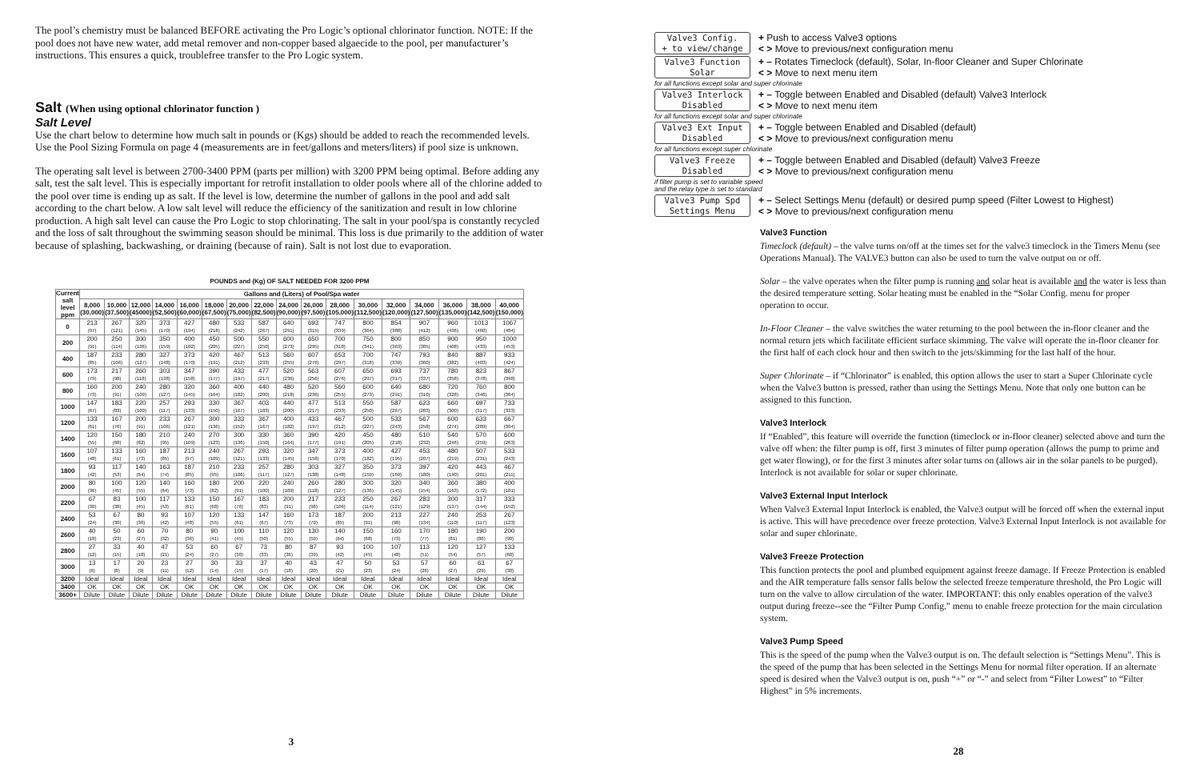The pool’s chemistry must be balanced BEFORE activating the Pro Logic’s optional chlorinator function. NOTE: If the pool does not have new water, add metal remover and non-copper based algaecide to the pool, per manufacturer’s instructions. This ensures a quick, troublefree transfer to the Pro Logic system.
Salt (When using optional chlorinator function )
Salt Level
Use the chart below to determine how much salt in pounds or (Kgs) should be added to reach the recommended levels. Use the Pool Sizing Formula on page 4 (measurements are in feet/gallons and meters/liters) if pool size is unknown.
The operating salt level is between 2700-3400 PPM (parts per million) with 3200 PPM being optimal. Before adding any salt, test the salt level. This is especially important for retrofit installation to older pools where all of the chlorine added to the pool over time is ending up as salt. If the level is low, determine the number of gallons in the pool and add salt according to the chart below. A low salt level will reduce the efficiency of the sanitization and result in low chlorine production. A high salt level can cause the Pro Logic to stop chlorinating. The salt in your pool/spa is constantly recycled and the loss of salt throughout the swimming season should be minimal. This loss is due primarily to the addition of water because of splashing, backwashing, or draining (because of rain). Salt is not lost due to evaporation.
POUNDS and (Kg) OF SALT NEEDED FOR 3200 PPM
| Current salt level ppm | Gallons and (Liters) of Pool/Spa water | | | | | | | | | | | | | | | | |
| --- | --- | --- | --- | --- | --- | --- | --- | --- | --- | --- | --- | --- | --- | --- | --- | --- | --- |
| | 8,000 (30,000) | 10,000 (37,500) | 12,000 (45000) | 14,000 (52,500) | 16,000 (60,000) | 18,000 (67,500) | 20,000 (75,000) | 22,000 (82,500) | 24,000 (90,000) | 26,000 (97,500) | 28,000 (105,000) | 30,000 (112,500) | 32,000 (120,000) | 34,000 (127,500) | 36,000 (135,000) | 38,000 (142,500) | 40,000 (150,000) |
| 0 | 213 (97) | 267 (121) | 320 (145) | 373 (170) | 427 (194) | 480 (218) | 533 (242) | 587 (267) | 640 (291) | 693 (315) | 747 (339) | 800 (364) | 854 (388) | 907 (412) | 960 (436) | 1013 (460) | 1067 (484) |
| 200 | 200 (91) | 250 (114) | 300 (136) | 350 (159) | 400 (182) | 450 (205) | 500 (227) | 550 (250) | 600 (273) | 650 (295) | 700 (318) | 750 (341) | 800 (363) | 850 (385) | 900 (408) | 950 (433) | 1000 (453) |
| 400 | 187 (85) | 233 (106) | 280 (127) | 327 (148) | 373 (170) | 420 (191) | 467 (212) | 513 (233) | 560 (255) | 607 (276) | 653 (297) | 700 (318) | 747 (339) | 793 (360) | 840 (382) | 887 (403) | 933 (424) |
| 600 | 173 (79) | 217 (98) | 260 (118) | 303 (138) | 347 (158) | 390 (177) | 433 (197) | 477 (217) | 520 (236) | 563 (256) | 607 (276) | 650 (297) | 693 (317) | 737 (337) | 780 (358) | 823 (378) | 867 (398) |
| 800 | 160 (73) | 200 (91) | 240 (109) | 280 (127) | 320 (145) | 360 (164) | 400 (182) | 440 (200) | 480 (218) | 520 (236) | 560 (255) | 600 (273) | 640 (291) | 680 (310) | 720 (328) | 760 (346) | 800 (364) |
| 1000 | 147 (67) | 183 (83) | 220 (100) | 257 (117) | 293 (133) | 330 (150) | 367 (167) | 403 (183) | 440 (200) | 477 (217) | 513 (233) | 550 (250) | 587 (267) | 623 (283) | 660 (300) | 697 (317) | 733 (333) |
| 1200 | 133 (61) | 167 (76) | 200 (91) | 233 (106) | 267 (121) | 300 (136) | 333 (152) | 367 (167) | 400 (182) | 433 (197) | 467 (212) | 500 (227) | 533 (243) | 567 (258) | 600 (274) | 633 (289) | 667 (304) |
| 1400 | 120 (55) | 150 (68) | 180 (82) | 210 (95) | 240 (109) | 270 (123) | 300 (136) | 330 (150) | 360 (164) | 390 (177) | 420 (191) | 450 (205) | 480 (218) | 510 (232) | 540 (246) | 570 (259) | 600 (263) |
| 1600 | 107 (48) | 133 (61) | 160 (73) | 187 (85) | 213 (97) | 240 (109) | 267 (121) | 293 (133) | 320 (145) | 347 (158) | 373 (170) | 400 (182) | 427 (195) | 453 (207) | 480 (219) | 507 (231) | 533 (243) |
| 1800 | 93 (42) | 117 (53) | 140 (64) | 163 (74) | 187 (85) | 210 (95) | 233 (106) | 257 (117) | 280 (127) | 303 (138) | 327 (148) | 350 (159) | 373 (169) | 397 (180) | 420 (190) | 443 (201) | 467 (211) |
| 2000 | 80 (36) | 100 (45) | 120 (55) | 140 (64) | 160 (73) | 180 (82) | 200 (91) | 220 (100) | 240 (109) | 260 (118) | 280 (127) | 300 (136) | 320 (145) | 340 (154) | 360 (163) | 380 (172) | 400 (181) |
| 2200 | 67 (30) | 83 (38) | 100 (45) | 117 (53) | 133 (61) | 150 (68) | 167 (76) | 183 (83) | 200 (91) | 217 (98) | 233 (106) | 250 (114) | 267 (121) | 283 (129) | 300 (137) | 317 (144) | 333 (152) |
| 2400 | 53 (24) | 67 (30) | 80 (36) | 93 (42) | 107 (48) | 120 (55) | 133 (61) | 147 (67) | 160 (73) | 173 (79) | 187 (85) | 200 (91) | 213 (98) | 227 (134) | 240 (110) | 253 (117) | 267 (123) |
| 2600 | 40 (18) | 50 (23) | 60 (27) | 70 (32) | 80 (36) | 90 (41) | 100 (45) | 110 (50) | 120 (55) | 130 (59) | 140 (64) | 150 (68) | 160 (73) | 170 (77) | 180 (81) | 190 (86) | 200 (90) |
| 2800 | 27 (12) | 33 (15) | 40 (18) | 47 (21) | 53 (24) | 60 (27) | 67 (30) | 73 (33) | 80 (36) | 87 (39) | 93 (42) | 100 (45) | 107 (48) | 113 (51) | 120 (54) | 127 (57) | 133 (60) |
| 3000 | 13 (6) | 17 (8) | 20 (9) | 23 (11) | 27 (12) | 30 (14) | 33 (15) | 37 (17) | 40 (18) | 43 (20) | 47 (21) | 50 (23) | 53 (24) | 57 (26) | 60 (27) | 63 (29) | 67 (30) |
| 3200 | Ideal | Ideal | Ideal | Ideal | Ideal | Ideal | Ideal | Ideal | Ideal | Ideal | Ideal | Ideal | Ideal | Ideal | Ideal | Ideal | Ideal |
| 3400 | OK | OK | OK | OK | OK | OK | OK | OK | OK | OK | OK | OK | OK | OK | OK | OK | OK |
| 3600+ | Dilute | Dilute | Dilute | Dilute | Dilute | Dilute | Dilute | Dilute | Dilute | Dilute | Dilute | Dilute | Dilute | Dilute | Dilute | Dilute | Dilute |
3
Valve3 Config.
+ to view/change
+ Push to access Valve3 options
< > Move to previous/next configuration menu
Valve3 Function
Solar
+ – Rotates Timeclock (default), Solar, In-floor Cleaner and Super Chlorinate
< > Move to next menu item
for all functions except solar and super chlorinate
Valve3 Interlock
Disabled
+ – Toggle between Enabled and Disabled (default) Valve3 Interlock
< > Move to next menu item
for all functions except solar and super chlorinate
Valve3 Ext Input
Disabled
+ – Toggle between Enabled and Disabled (default)
< > Move to previous/next configuration menu
for all functions except super chlorinate
Valve3 Freeze
Disabled
+ – Toggle between Enabled and Disabled (default) Valve3 Freeze
< > Move to previous/next configuration menu
if filter pump is set to variable speed
and the relay type is set to standard
Valve3 Pump Spd
Settings Menu
+ – Select Settings Menu (default) or desired pump speed (Filter Lowest to Highest)
< > Move to previous/next configuration menu
Valve3 Function
Timeclock (default) – the valve turns on/off at the times set for the valve3 timeclock in the Timers Menu (see Operations Manual). The VALVE3 button can also be used to turn the valve output on or off.
Solar – the valve operates when the filter pump is running and solar heat is available and the water is less than the desired temperature setting. Solar heating must be enabled in the “Solar Config. menu for proper operation to occur.
In-Floor Cleaner – the valve switches the water returning to the pool between the in-floor cleaner and the normal return jets which facilitate efficient surface skimming. The valve will operate the in-floor cleaner for the first half of each clock hour and then switch to the jets/skimming for the last half of the hour.
Super Chlorinate – if “Chlorinator” is enabled, this option allows the user to start a Super Chlorinate cycle when the Valve3 button is pressed, rather than using the Settings Menu. Note that only one button can be assigned to this function.
Valve3 Interlock
If “Enabled”, this feature will override the function (timeclock or in-floor cleaner) selected above and turn the valve off when: the filter pump is off, first 3 minutes of filter pump operation (allows the pump to prime and get water flowing), or for the first 3 minutes after solar turns on (allows air in the solar panels to be purged). Interlock is not available for solar or super chlorinate.
Valve3 External Input Interlock
When Valve3 External Input Interlock is enabled, the Valve3 output will be forced off when the external input is active. This will have precedence over freeze protection. Valve3 External Input Interlock is not available for solar and super chlorinate.
Valve3 Freeze Protection
This function protects the pool and plumbed equipment against freeze damage. If Freeze Protection is enabled and the AIR temperature falls sensor falls below the selected freeze temperature threshold, the Pro Logic will turn on the valve to allow circulation of the water. IMPORTANT: this only enables operation of the valve3 output during freeze--see the “Filter Pump Config.” menu to enable freeze protection for the main circulation system.
Valve3 Pump Speed
This is the speed of the pump when the Valve3 output is on. The default selection is “Settings Menu”. This is the speed of the pump that has been selected in the Settings Menu for normal filter operation. If an alternate speed is desired when the Valve3 output is on, push “+” or “-” and select from “Filter Lowest” to “Filter Highest” in 5% increments.
28